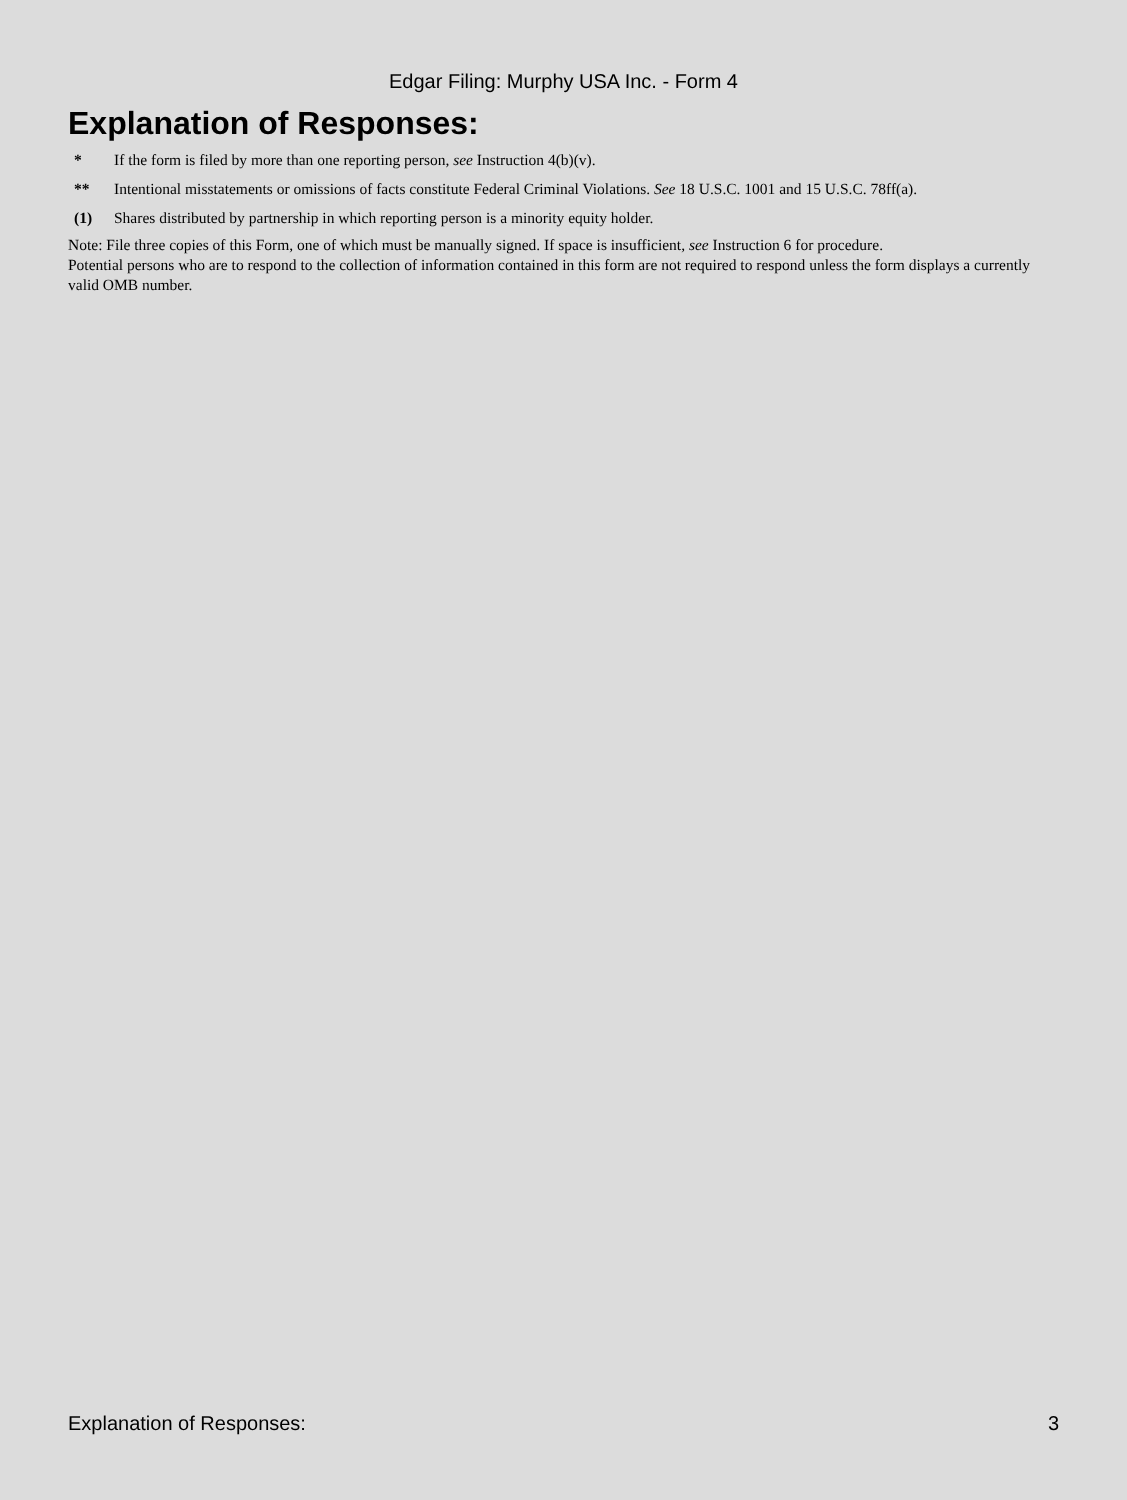Edgar Filing: Murphy USA Inc. - Form 4
Explanation of Responses:
| * | If the form is filed by more than one reporting person, see Instruction 4(b)(v). |
| ** | Intentional misstatements or omissions of facts constitute Federal Criminal Violations. See 18 U.S.C. 1001 and 15 U.S.C. 78ff(a). |
| (1) | Shares distributed by partnership in which reporting person is a minority equity holder. |
Note: File three copies of this Form, one of which must be manually signed. If space is insufficient, see Instruction 6 for procedure.
Potential persons who are to respond to the collection of information contained in this form are not required to respond unless the form displays a currently valid OMB number.
Explanation of Responses: 3